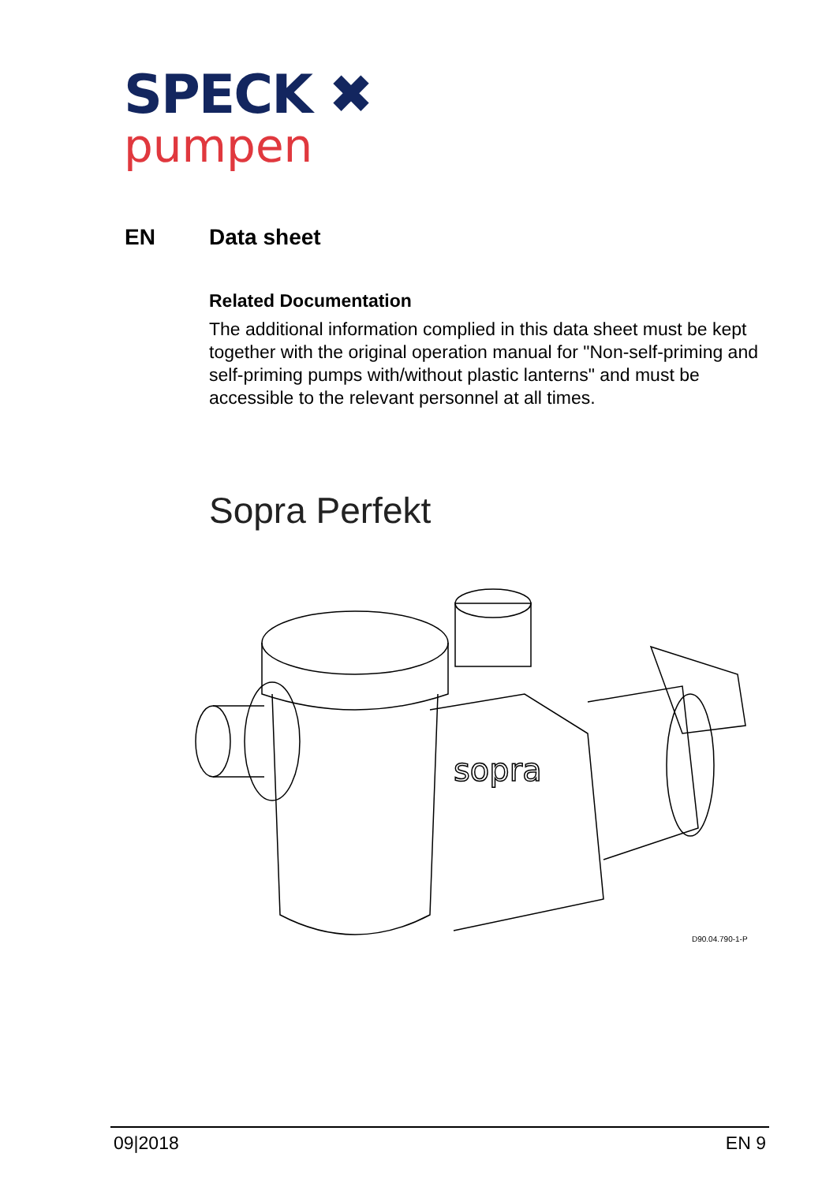SPECK ✖
pumpen
EN Data sheet
Related Documentation
The additional information complied in this data sheet must be kept together with the original operation manual for "Non-self-priming and self-priming pumps with/without plastic lanterns" and must be accessible to the relevant personnel at all times.
Sopra Perfekt
sopra
D90.04.790-1-P
09|2018 EN 9